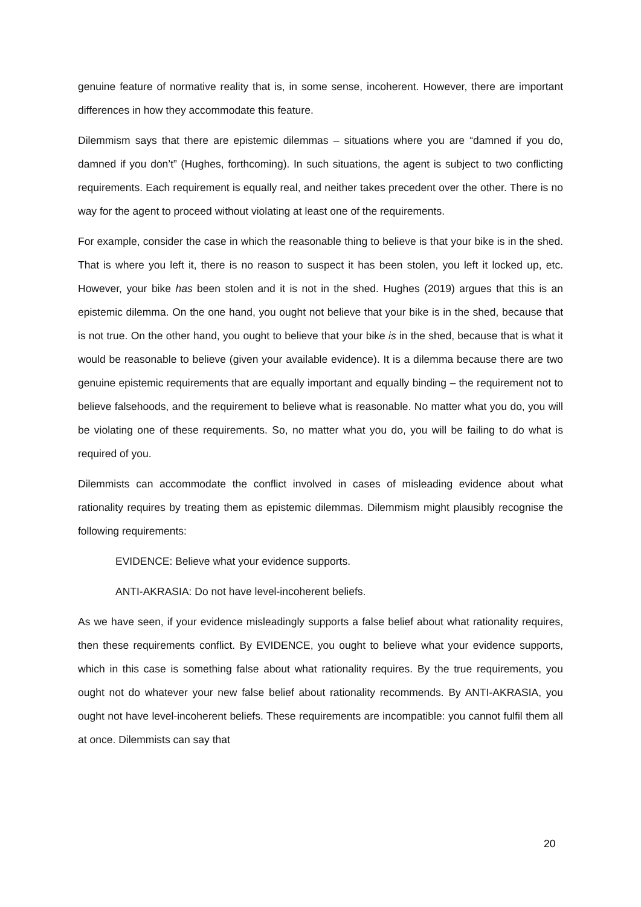genuine feature of normative reality that is, in some sense, incoherent. However, there are important differences in how they accommodate this feature.
Dilemmism says that there are epistemic dilemmas – situations where you are “damned if you do, damned if you don’t” (Hughes, forthcoming). In such situations, the agent is subject to two conflicting requirements. Each requirement is equally real, and neither takes precedent over the other. There is no way for the agent to proceed without violating at least one of the requirements.
For example, consider the case in which the reasonable thing to believe is that your bike is in the shed. That is where you left it, there is no reason to suspect it has been stolen, you left it locked up, etc. However, your bike has been stolen and it is not in the shed. Hughes (2019) argues that this is an epistemic dilemma. On the one hand, you ought not believe that your bike is in the shed, because that is not true. On the other hand, you ought to believe that your bike is in the shed, because that is what it would be reasonable to believe (given your available evidence). It is a dilemma because there are two genuine epistemic requirements that are equally important and equally binding – the requirement not to believe falsehoods, and the requirement to believe what is reasonable. No matter what you do, you will be violating one of these requirements. So, no matter what you do, you will be failing to do what is required of you.
Dilemmists can accommodate the conflict involved in cases of misleading evidence about what rationality requires by treating them as epistemic dilemmas. Dilemmism might plausibly recognise the following requirements:
EVIDENCE: Believe what your evidence supports.
ANTI-AKRASIA: Do not have level-incoherent beliefs.
As we have seen, if your evidence misleadingly supports a false belief about what rationality requires, then these requirements conflict. By EVIDENCE, you ought to believe what your evidence supports, which in this case is something false about what rationality requires. By the true requirements, you ought not do whatever your new false belief about rationality recommends. By ANTI-AKRASIA, you ought not have level-incoherent beliefs. These requirements are incompatible: you cannot fulfil them all at once. Dilemmists can say that
20